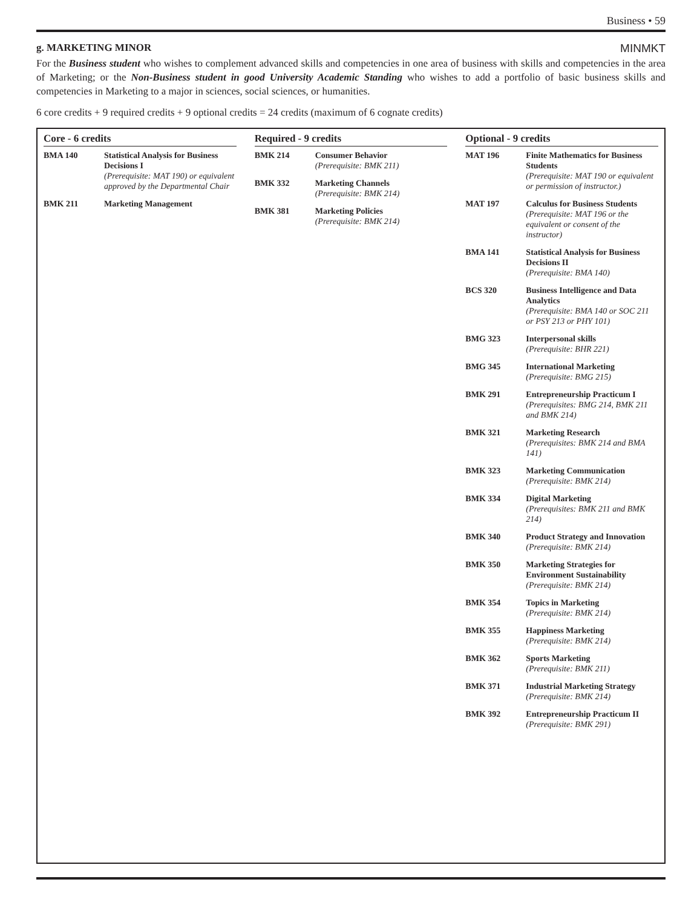Business • 59
g. MARKETING MINOR MINMKT
For the Business student who wishes to complement advanced skills and competencies in one area of business with skills and competencies in the area of Marketing; or the Non-Business student in good University Academic Standing who wishes to add a portfolio of basic business skills and competencies in Marketing to a major in sciences, social sciences, or humanities.
6 core credits + 9 required credits + 9 optional credits = 24 credits (maximum of 6 cognate credits)
Core - 6 credits
| BMA 140 | Statistical Analysis for Business Decisions I (Prerequisite: MAT 190) or equivalent approved by the Departmental Chair |
| BMK 211 | Marketing Management |
Required - 9 credits
| BMK 214 | Consumer Behavior (Prerequisite: BMK 211) |
| BMK 332 | Marketing Channels (Prerequisite: BMK 214) |
| BMK 381 | Marketing Policies (Prerequisite: BMK 214) |
Optional - 9 credits
| MAT 196 | Finite Mathematics for Business Students (Prerequisite: MAT 190 or equivalent or permission of instructor.) |
| MAT 197 | Calculus for Business Students (Prerequisite: MAT 196 or the equivalent or consent of the instructor) |
| BMA 141 | Statistical Analysis for Business Decisions II (Prerequisite: BMA 140) |
| BCS 320 | Business Intelligence and Data Analytics (Prerequisite: BMA 140 or SOC 211 or PSY 213 or PHY 101) |
| BMG 323 | Interpersonal skills (Prerequisite: BHR 221) |
| BMG 345 | International Marketing (Prerequisite: BMG 215) |
| BMK 291 | Entrepreneurship Practicum I (Prerequisites: BMG 214, BMK 211 and BMK 214) |
| BMK 321 | Marketing Research (Prerequisites: BMK 214 and BMA 141) |
| BMK 323 | Marketing Communication (Prerequisite: BMK 214) |
| BMK 334 | Digital Marketing (Prerequisites: BMK 211 and BMK 214) |
| BMK 340 | Product Strategy and Innovation (Prerequisite: BMK 214) |
| BMK 350 | Marketing Strategies for Environment Sustainability (Prerequisite: BMK 214) |
| BMK 354 | Topics in Marketing (Prerequisite: BMK 214) |
| BMK 355 | Happiness Marketing (Prerequisite: BMK 214) |
| BMK 362 | Sports Marketing (Prerequisite: BMK 211) |
| BMK 371 | Industrial Marketing Strategy (Prerequisite: BMK 214) |
| BMK 392 | Entrepreneurship Practicum II (Prerequisite: BMK 291) |